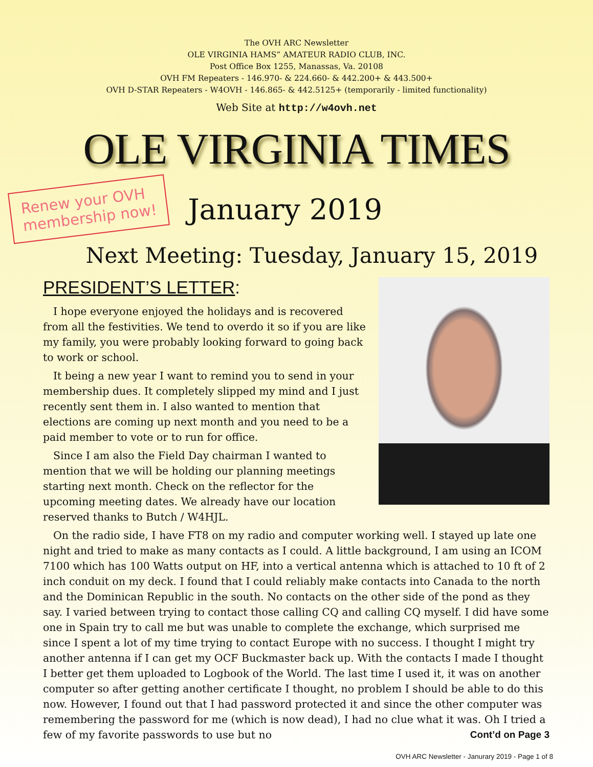The OVH ARC Newsletter
OLE VIRGINIA HAMS” AMATEUR RADIO CLUB, INC.
Post Office Box 1255, Manassas, Va. 20108
OVH FM Repeaters - 146.970- & 224.660- & 442.200+ & 443.500+
OVH D-STAR Repeaters - W4OVH - 146.865- & 442.5125+ (temporarily - limited functionality)
Web Site at http://w4ovh.net
OLE VIRGINIA TIMES
Renew your OVH
membership now!
January 2019
Next Meeting: Tuesday, January 15, 2019
PRESIDENT’S LETTER:
I hope everyone enjoyed the holidays and is recovered from all the festivities. We tend to overdo it so if you are like my family, you were probably looking forward to going back to work or school.
It being a new year I want to remind you to send in your membership dues. It completely slipped my mind and I just recently sent them in. I also wanted to mention that elections are coming up next month and you need to be a paid member to vote or to run for office.
Since I am also the Field Day chairman I wanted to mention that we will be holding our planning meetings starting next month. Check on the reflector for the upcoming meeting dates. We already have our location reserved thanks to Butch / W4HJL.
On the radio side, I have FT8 on my radio and computer working well. I stayed up late one night and tried to make as many contacts as I could. A little background, I am using an ICOM 7100 which has 100 Watts output on HF, into a vertical antenna which is attached to 10 ft of 2 inch conduit on my deck. I found that I could reliably make contacts into Canada to the north and the Dominican Republic in the south. No contacts on the other side of the pond as they say. I varied between trying to contact those calling CQ and calling CQ myself. I did have some one in Spain try to call me but was unable to complete the exchange, which surprised me since I spent a lot of my time trying to contact Europe with no success. I thought I might try another antenna if I can get my OCF Buckmaster back up. With the contacts I made I thought I better get them uploaded to Logbook of the World. The last time I used it, it was on another computer so after getting another certificate I thought, no problem I should be able to do this now. However, I found out that I had password protected it and since the other computer was remembering the password for me (which is now dead), I had no clue what it was. Oh I tried a few of my favorite passwords to use but no Cont’d on Page 3
OVH ARC Newsletter - Janurary 2019 - Page 1 of 8